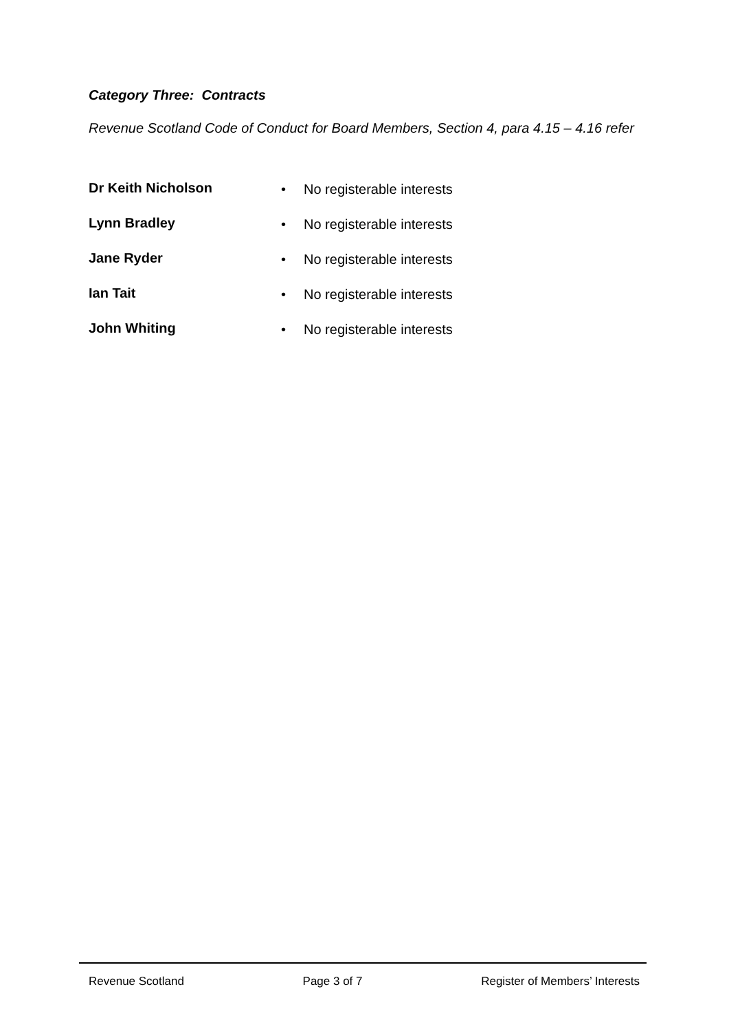Category Three: Contracts
Revenue Scotland Code of Conduct for Board Members, Section 4, para 4.15 – 4.16 refer
Dr Keith Nicholson • No registerable interests
Lynn Bradley • No registerable interests
Jane Ryder • No registerable interests
Ian Tait • No registerable interests
John Whiting • No registerable interests
Revenue Scotland Page 3 of 7 Register of Members’ Interests